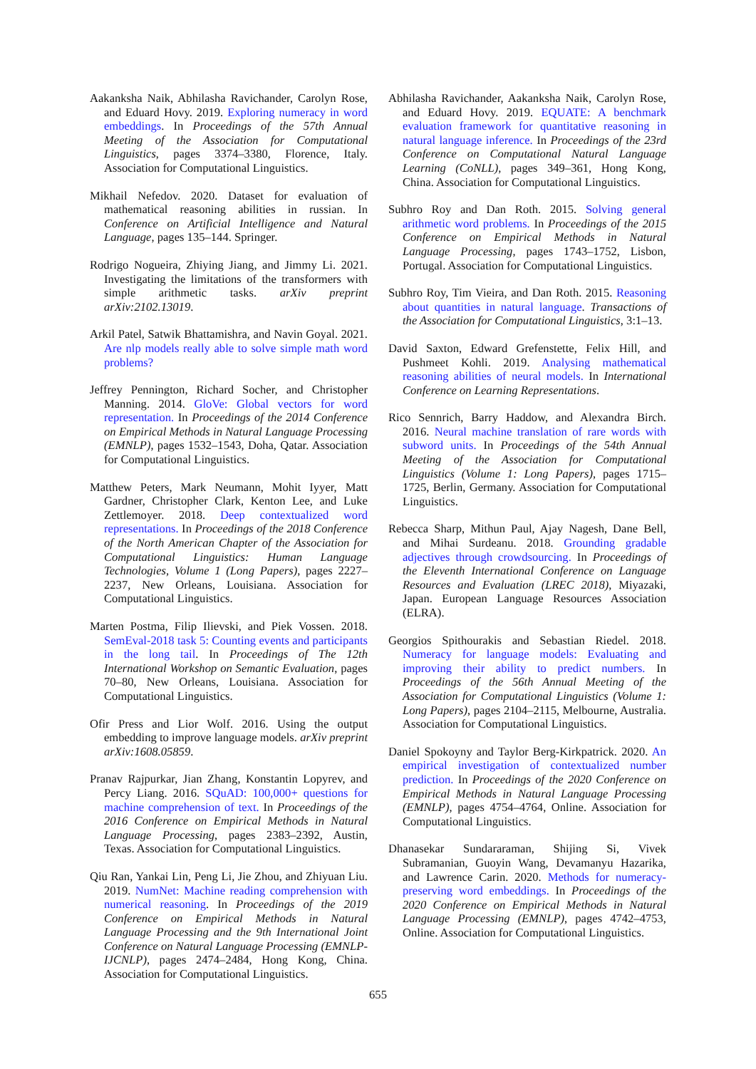Aakanksha Naik, Abhilasha Ravichander, Carolyn Rose, and Eduard Hovy. 2019. Exploring numeracy in word embeddings. In Proceedings of the 57th Annual Meeting of the Association for Computational Linguistics, pages 3374–3380, Florence, Italy. Association for Computational Linguistics.
Mikhail Nefedov. 2020. Dataset for evaluation of mathematical reasoning abilities in russian. In Conference on Artificial Intelligence and Natural Language, pages 135–144. Springer.
Rodrigo Nogueira, Zhiying Jiang, and Jimmy Li. 2021. Investigating the limitations of the transformers with simple arithmetic tasks. arXiv preprint arXiv:2102.13019.
Arkil Patel, Satwik Bhattamishra, and Navin Goyal. 2021. Are nlp models really able to solve simple math word problems?
Jeffrey Pennington, Richard Socher, and Christopher Manning. 2014. GloVe: Global vectors for word representation. In Proceedings of the 2014 Conference on Empirical Methods in Natural Language Processing (EMNLP), pages 1532–1543, Doha, Qatar. Association for Computational Linguistics.
Matthew Peters, Mark Neumann, Mohit Iyyer, Matt Gardner, Christopher Clark, Kenton Lee, and Luke Zettlemoyer. 2018. Deep contextualized word representations. In Proceedings of the 2018 Conference of the North American Chapter of the Association for Computational Linguistics: Human Language Technologies, Volume 1 (Long Papers), pages 2227–2237, New Orleans, Louisiana. Association for Computational Linguistics.
Marten Postma, Filip Ilievski, and Piek Vossen. 2018. SemEval-2018 task 5: Counting events and participants in the long tail. In Proceedings of The 12th International Workshop on Semantic Evaluation, pages 70–80, New Orleans, Louisiana. Association for Computational Linguistics.
Ofir Press and Lior Wolf. 2016. Using the output embedding to improve language models. arXiv preprint arXiv:1608.05859.
Pranav Rajpurkar, Jian Zhang, Konstantin Lopyrev, and Percy Liang. 2016. SQuAD: 100,000+ questions for machine comprehension of text. In Proceedings of the 2016 Conference on Empirical Methods in Natural Language Processing, pages 2383–2392, Austin, Texas. Association for Computational Linguistics.
Qiu Ran, Yankai Lin, Peng Li, Jie Zhou, and Zhiyuan Liu. 2019. NumNet: Machine reading comprehension with numerical reasoning. In Proceedings of the 2019 Conference on Empirical Methods in Natural Language Processing and the 9th International Joint Conference on Natural Language Processing (EMNLP-IJCNLP), pages 2474–2484, Hong Kong, China. Association for Computational Linguistics.
Abhilasha Ravichander, Aakanksha Naik, Carolyn Rose, and Eduard Hovy. 2019. EQUATE: A benchmark evaluation framework for quantitative reasoning in natural language inference. In Proceedings of the 23rd Conference on Computational Natural Language Learning (CoNLL), pages 349–361, Hong Kong, China. Association for Computational Linguistics.
Subhro Roy and Dan Roth. 2015. Solving general arithmetic word problems. In Proceedings of the 2015 Conference on Empirical Methods in Natural Language Processing, pages 1743–1752, Lisbon, Portugal. Association for Computational Linguistics.
Subhro Roy, Tim Vieira, and Dan Roth. 2015. Reasoning about quantities in natural language. Transactions of the Association for Computational Linguistics, 3:1–13.
David Saxton, Edward Grefenstette, Felix Hill, and Pushmeet Kohli. 2019. Analysing mathematical reasoning abilities of neural models. In International Conference on Learning Representations.
Rico Sennrich, Barry Haddow, and Alexandra Birch. 2016. Neural machine translation of rare words with subword units. In Proceedings of the 54th Annual Meeting of the Association for Computational Linguistics (Volume 1: Long Papers), pages 1715–1725, Berlin, Germany. Association for Computational Linguistics.
Rebecca Sharp, Mithun Paul, Ajay Nagesh, Dane Bell, and Mihai Surdeanu. 2018. Grounding gradable adjectives through crowdsourcing. In Proceedings of the Eleventh International Conference on Language Resources and Evaluation (LREC 2018), Miyazaki, Japan. European Language Resources Association (ELRA).
Georgios Spithourakis and Sebastian Riedel. 2018. Numeracy for language models: Evaluating and improving their ability to predict numbers. In Proceedings of the 56th Annual Meeting of the Association for Computational Linguistics (Volume 1: Long Papers), pages 2104–2115, Melbourne, Australia. Association for Computational Linguistics.
Daniel Spokoyny and Taylor Berg-Kirkpatrick. 2020. An empirical investigation of contextualized number prediction. In Proceedings of the 2020 Conference on Empirical Methods in Natural Language Processing (EMNLP), pages 4754–4764, Online. Association for Computational Linguistics.
Dhanasekar Sundararaman, Shijing Si, Vivek Subramanian, Guoyin Wang, Devamanyu Hazarika, and Lawrence Carin. 2020. Methods for numeracy-preserving word embeddings. In Proceedings of the 2020 Conference on Empirical Methods in Natural Language Processing (EMNLP), pages 4742–4753, Online. Association for Computational Linguistics.
655